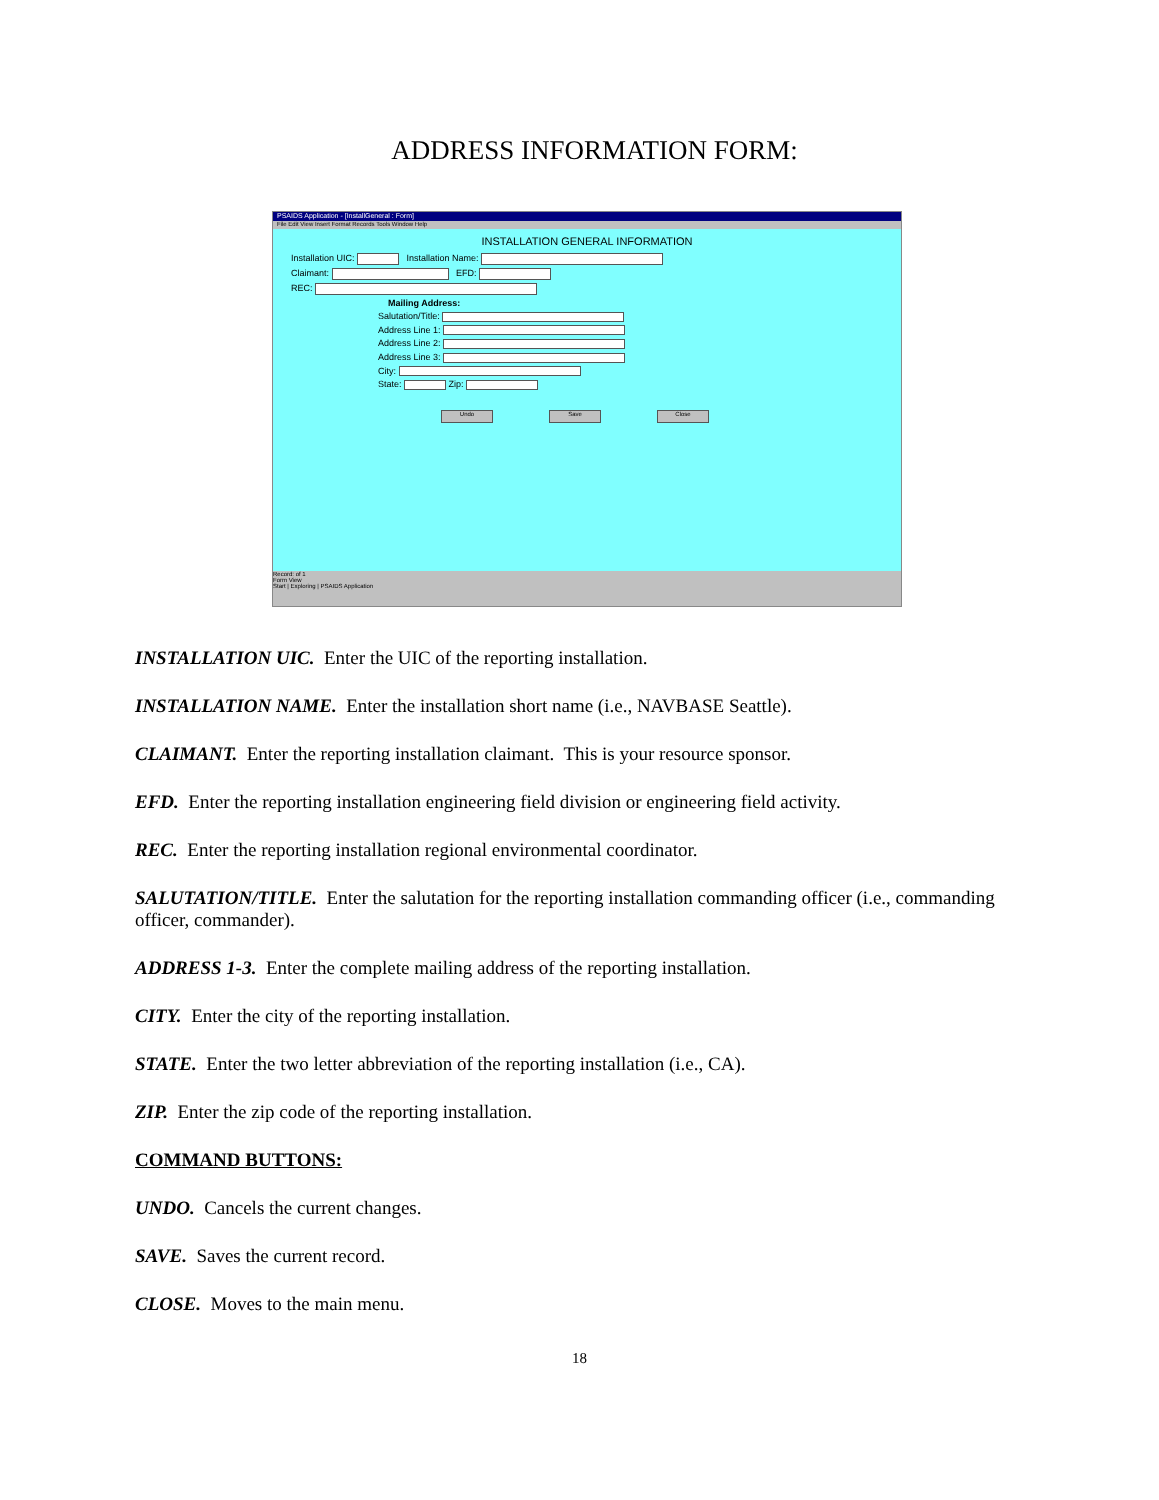ADDRESS INFORMATION FORM:
PSAIDS Application - [InstallGeneral : Form]
File Edit View Insert Format Records Tools Window Help
INSTALLATION GENERAL INFORMATION
Installation UIC: Installation Name:
Claimant: EFD:
REC:
Mailing Address:
Salutation/Title:
Address Line 1:
Address Line 2:
Address Line 3:
City:
State: Zip:
Undo Save Close
Record: of 1
Form View
Start | Exploring | PSAIDS Application
INSTALLATION UIC. Enter the UIC of the reporting installation.
INSTALLATION NAME. Enter the installation short name (i.e., NAVBASE Seattle).
CLAIMANT. Enter the reporting installation claimant. This is your resource sponsor.
EFD. Enter the reporting installation engineering field division or engineering field activity.
REC. Enter the reporting installation regional environmental coordinator.
SALUTATION/TITLE. Enter the salutation for the reporting installation commanding officer (i.e., commanding officer, commander).
ADDRESS 1-3. Enter the complete mailing address of the reporting installation.
CITY. Enter the city of the reporting installation.
STATE. Enter the two letter abbreviation of the reporting installation (i.e., CA).
ZIP. Enter the zip code of the reporting installation.
COMMAND BUTTONS:
UNDO. Cancels the current changes.
SAVE. Saves the current record.
CLOSE. Moves to the main menu.
18